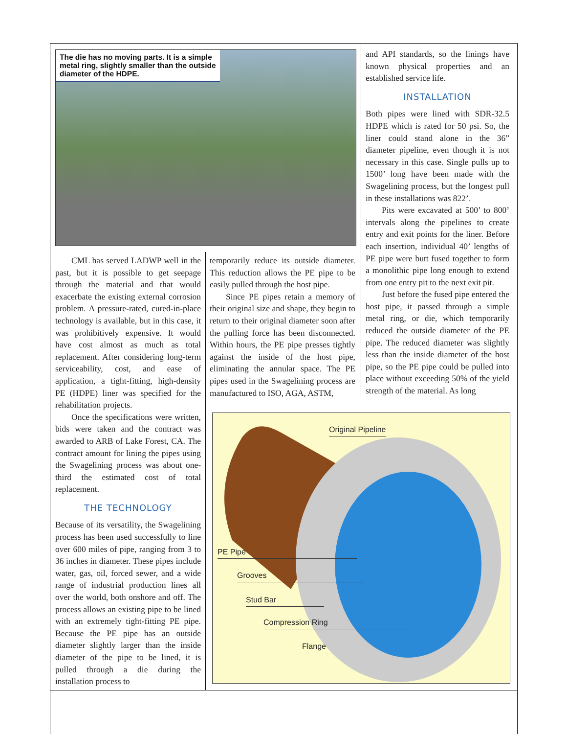The die has no moving parts. It is a simple metal ring, slightly smaller than the outside diameter of the HDPE.
CML has served LADWP well in the past, but it is possible to get seepage through the material and that would exacerbate the existing external corrosion problem. A pressure-rated, cured-in-place technology is available, but in this case, it was prohibitively expensive. It would have cost almost as much as total replacement. After considering long-term serviceability, cost, and ease of application, a tight-fitting, high-density PE (HDPE) liner was specified for the rehabilitation projects.
Once the specifications were written, bids were taken and the contract was awarded to ARB of Lake Forest, CA. The contract amount for lining the pipes using the Swagelining process was about one-third the estimated cost of total replacement.
THE TECHNOLOGY
Because of its versatility, the Swagelining process has been used successfully to line over 600 miles of pipe, ranging from 3 to 36 inches in diameter. These pipes include water, gas, oil, forced sewer, and a wide range of industrial production lines all over the world, both onshore and off. The process allows an existing pipe to be lined with an extremely tight-fitting PE pipe. Because the PE pipe has an outside diameter slightly larger than the inside diameter of the pipe to be lined, it is pulled through a die during the installation process to
temporarily reduce its outside diameter. This reduction allows the PE pipe to be easily pulled through the host pipe.
Since PE pipes retain a memory of their original size and shape, they begin to return to their original diameter soon after the pulling force has been disconnected. Within hours, the PE pipe presses tightly against the inside of the host pipe, eliminating the annular space. The PE pipes used in the Swagelining process are manufactured to ISO, AGA, ASTM,
and API standards, so the linings have known physical properties and an established service life.
INSTALLATION
Both pipes were lined with SDR-32.5 HDPE which is rated for 50 psi. So, the liner could stand alone in the 36” diameter pipeline, even though it is not necessary in this case. Single pulls up to 1500’ long have been made with the Swagelining process, but the longest pull in these installations was 822’.
Pits were excavated at 500’ to 800’ intervals along the pipelines to create entry and exit points for the liner. Before each insertion, individual 40’ lengths of PE pipe were butt fused together to form a monolithic pipe long enough to extend from one entry pit to the next exit pit.
Just before the fused pipe entered the host pipe, it passed through a simple metal ring, or die, which temporarily reduced the outside diameter of the PE pipe. The reduced diameter was slightly less than the inside diameter of the host pipe, so the PE pipe could be pulled into place without exceeding 50% of the yield strength of the material. As long
Original Pipeline
PE Pipe
Grooves
Stud Bar
Compression Ring
Flange